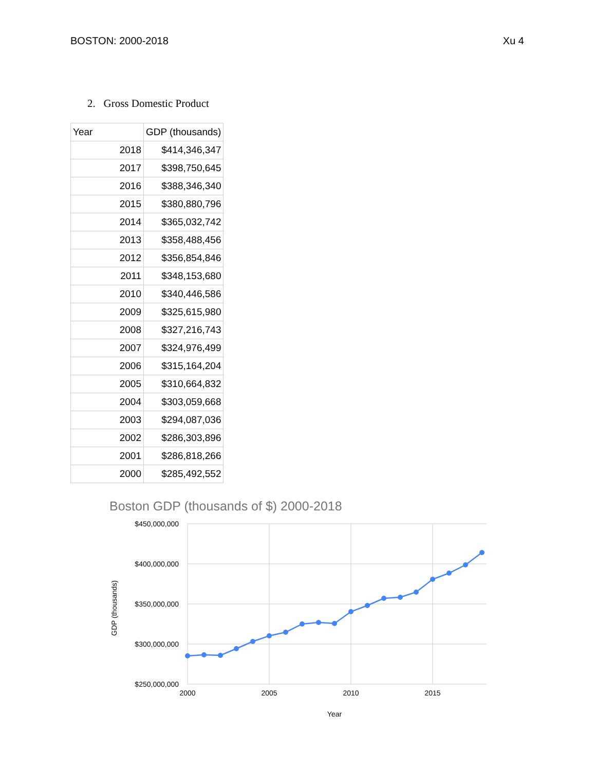BOSTON: 2000-2018 Xu 4
2. Gross Domestic Product
| Year | GDP (thousands) |
| --- | --- |
| 2018 | $414,346,347 |
| 2017 | $398,750,645 |
| 2016 | $388,346,340 |
| 2015 | $380,880,796 |
| 2014 | $365,032,742 |
| 2013 | $358,488,456 |
| 2012 | $356,854,846 |
| 2011 | $348,153,680 |
| 2010 | $340,446,586 |
| 2009 | $325,615,980 |
| 2008 | $327,216,743 |
| 2007 | $324,976,499 |
| 2006 | $315,164,204 |
| 2005 | $310,664,832 |
| 2004 | $303,059,668 |
| 2003 | $294,087,036 |
| 2002 | $286,303,896 |
| 2001 | $286,818,266 |
| 2000 | $285,492,552 |
Boston GDP (thousands of $) 2000-2018
$450,000,000
$400,000,000
$350,000,000
$300,000,000
$250,000,000
2000
2005
2010
2015
Year
GDP (thousands)